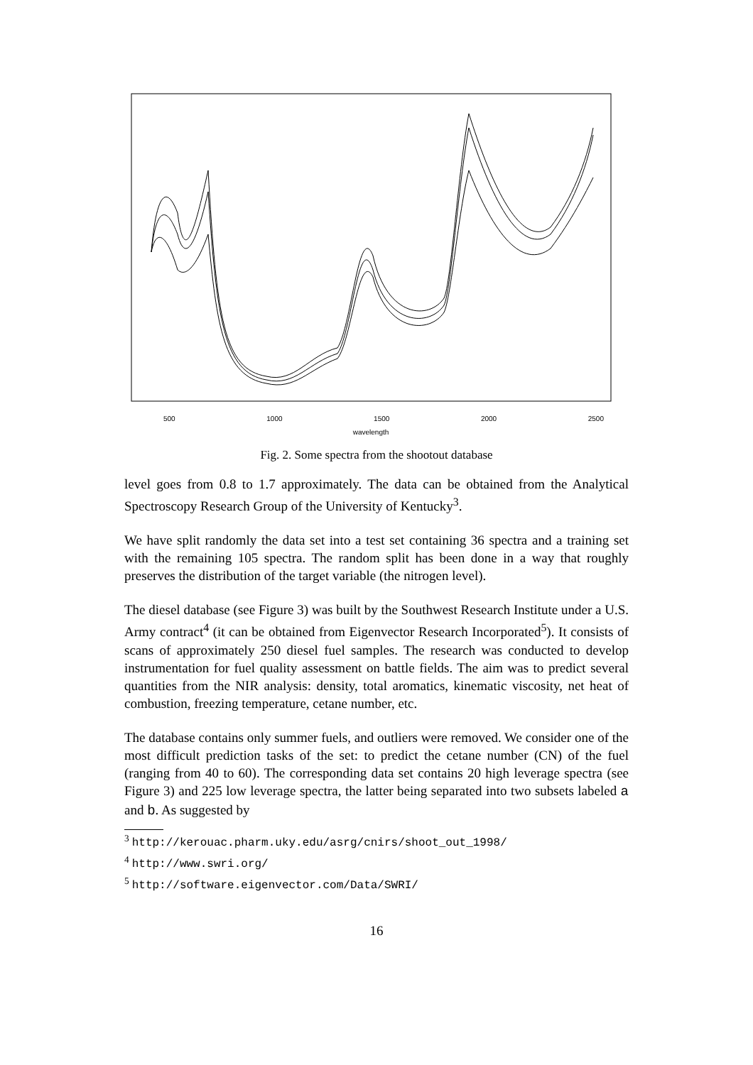wavelength
500 1000 1500 2000 2500
Fig. 2. Some spectra from the shootout database
level goes from 0.8 to 1.7 approximately. The data can be obtained from the Analytical Spectroscopy Research Group of the University of Kentucky<sup>3</sup>.
We have split randomly the data set into a test set containing 36 spectra and a training set with the remaining 105 spectra. The random split has been done in a way that roughly preserves the distribution of the target variable (the nitrogen level).
The diesel database (see Figure 3) was built by the Southwest Research Institute under a U.S. Army contract<sup>4</sup> (it can be obtained from Eigenvector Research Incorporated<sup>5</sup>). It consists of scans of approximately 250 diesel fuel samples. The research was conducted to develop instrumentation for fuel quality assessment on battle fields. The aim was to predict several quantities from the NIR analysis: density, total aromatics, kinematic viscosity, net heat of combustion, freezing temperature, cetane number, etc.
The database contains only summer fuels, and outliers were removed. We consider one of the most difficult prediction tasks of the set: to predict the cetane number (CN) of the fuel (ranging from 40 to 60). The corresponding data set contains 20 high leverage spectra (see Figure 3) and 225 low leverage spectra, the latter being separated into two subsets labeled a and b. As suggested by
<sup>3</sup> http://kerouac.pharm.uky.edu/asrg/cnirs/shoot_out_1998/
<sup>4</sup> http://www.swri.org/
<sup>5</sup> http://software.eigenvector.com/Data/SWRI/
16